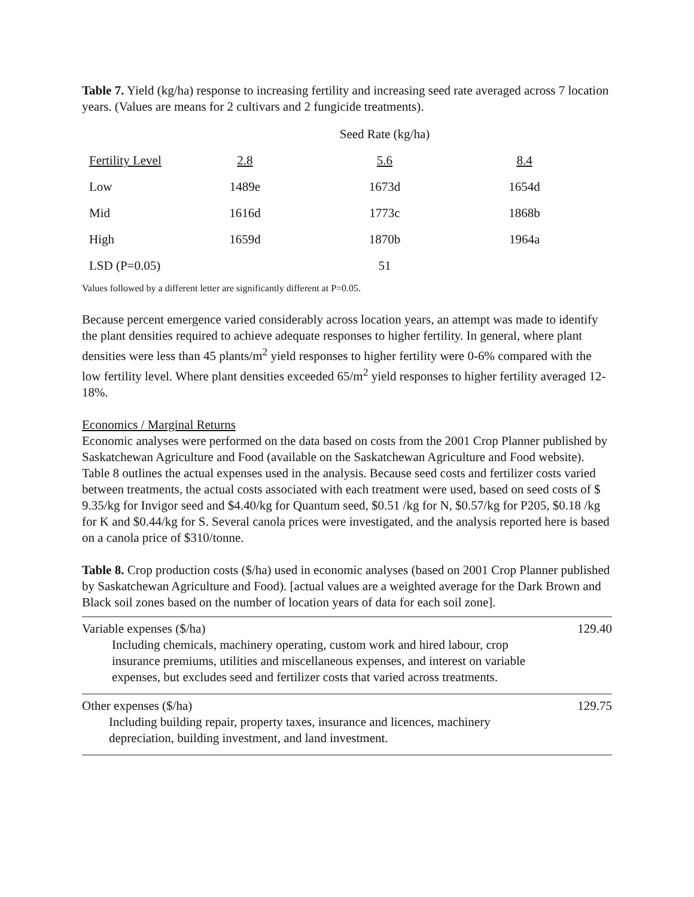Table 7. Yield (kg/ha) response to increasing fertility and increasing seed rate averaged across 7 location years. (Values are means for 2 cultivars and 2 fungicide treatments).
| | | Seed Rate (kg/ha) | |
| --- | --- | --- | --- |
| Fertility Level | 2.8 | 5.6 | 8.4 |
| Low | 1489e | 1673d | 1654d |
| Mid | 1616d | 1773c | 1868b |
| High | 1659d | 1870b | 1964a |
| LSD (P=0.05) | | 51 | |
Values followed by a different letter are significantly different at P=0.05.
Because percent emergence varied considerably across location years, an attempt was made to identify the plant densities required to achieve adequate responses to higher fertility. In general, where plant densities were less than 45 plants/m<sup>2</sup> yield responses to higher fertility were 0-6% compared with the low fertility level. Where plant densities exceeded 65/m<sup>2</sup> yield responses to higher fertility averaged 12-18%.
Economics / Marginal Returns
Economic analyses were performed on the data based on costs from the 2001 Crop Planner published by Saskatchewan Agriculture and Food (available on the Saskatchewan Agriculture and Food website). Table 8 outlines the actual expenses used in the analysis. Because seed costs and fertilizer costs varied between treatments, the actual costs associated with each treatment were used, based on seed costs of $ 9.35/kg for Invigor seed and $4.40/kg for Quantum seed, $0.51 /kg for N, $0.57/kg for P205, $0.18 /kg for K and $0.44/kg for S. Several canola prices were investigated, and the analysis reported here is based on a canola price of $310/tonne.
Table 8. Crop production costs ($/ha) used in economic analyses (based on 2001 Crop Planner published by Saskatchewan Agriculture and Food). [actual values are a weighted average for the Dark Brown and Black soil zones based on the number of location years of data for each soil zone].
| Variable expenses ($/ha) Including chemicals, machinery operating, custom work and hired labour, crop insurance premiums, utilities and miscellaneous expenses, and interest on variable expenses, but excludes seed and fertilizer costs that varied across treatments. | 129.40 |
| Other expenses ($/ha) Including building repair, property taxes, insurance and licences, machinery depreciation, building investment, and land investment. | 129.75 |